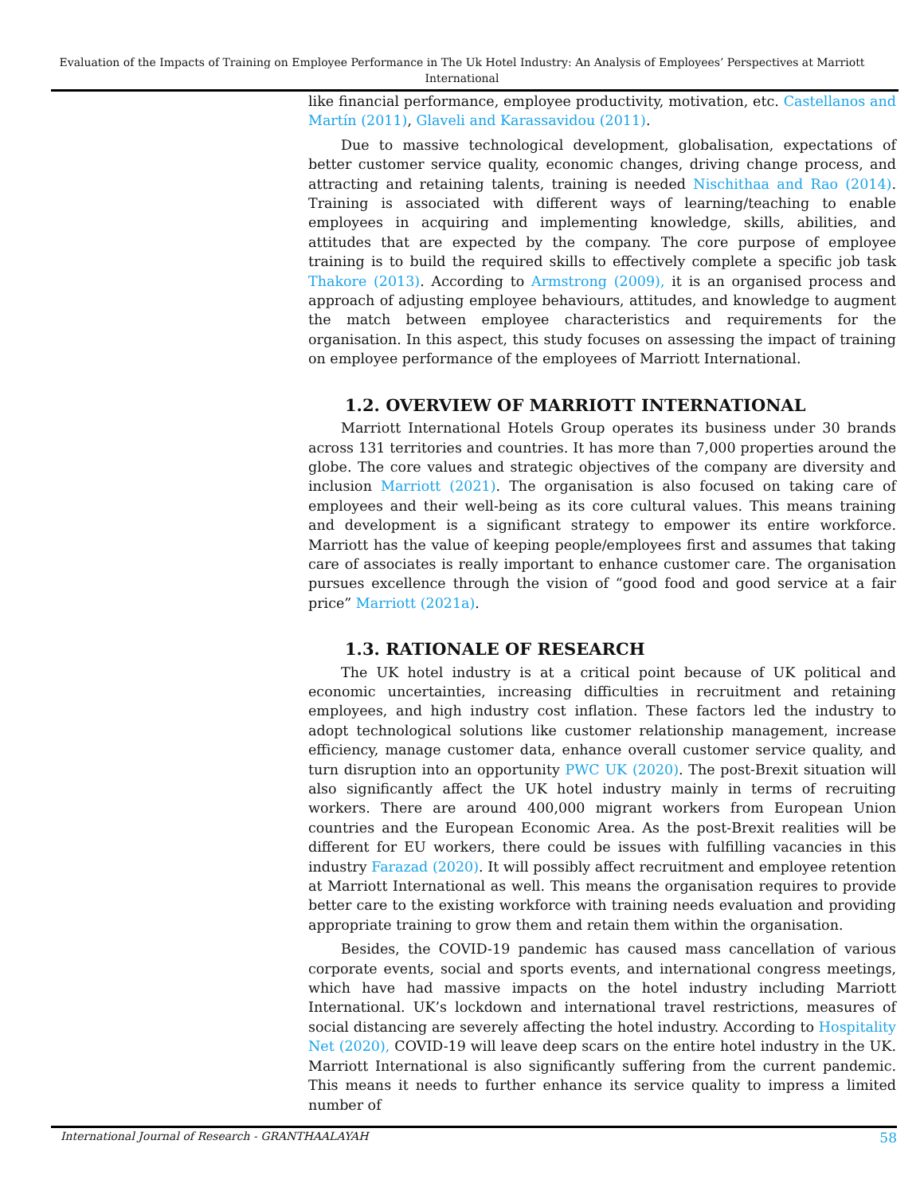Evaluation of the Impacts of Training on Employee Performance in The Uk Hotel Industry: An Analysis of Employees’ Perspectives at Marriott International
like financial performance, employee productivity, motivation, etc. Castellanos and Martín (2011), Glaveli and Karassavidou (2011).
Due to massive technological development, globalisation, expectations of better customer service quality, economic changes, driving change process, and attracting and retaining talents, training is needed Nischithaa and Rao (2014). Training is associated with different ways of learning/teaching to enable employees in acquiring and implementing knowledge, skills, abilities, and attitudes that are expected by the company. The core purpose of employee training is to build the required skills to effectively complete a specific job task Thakore (2013). According to Armstrong (2009), it is an organised process and approach of adjusting employee behaviours, attitudes, and knowledge to augment the match between employee characteristics and requirements for the organisation. In this aspect, this study focuses on assessing the impact of training on employee performance of the employees of Marriott International.
1.2. OVERVIEW OF MARRIOTT INTERNATIONAL
Marriott International Hotels Group operates its business under 30 brands across 131 territories and countries. It has more than 7,000 properties around the globe. The core values and strategic objectives of the company are diversity and inclusion Marriott (2021). The organisation is also focused on taking care of employees and their well-being as its core cultural values. This means training and development is a significant strategy to empower its entire workforce. Marriott has the value of keeping people/employees first and assumes that taking care of associates is really important to enhance customer care. The organisation pursues excellence through the vision of “good food and good service at a fair price” Marriott (2021a).
1.3. RATIONALE OF RESEARCH
The UK hotel industry is at a critical point because of UK political and economic uncertainties, increasing difficulties in recruitment and retaining employees, and high industry cost inflation. These factors led the industry to adopt technological solutions like customer relationship management, increase efficiency, manage customer data, enhance overall customer service quality, and turn disruption into an opportunity PWC UK (2020). The post-Brexit situation will also significantly affect the UK hotel industry mainly in terms of recruiting workers. There are around 400,000 migrant workers from European Union countries and the European Economic Area. As the post-Brexit realities will be different for EU workers, there could be issues with fulfilling vacancies in this industry Farazad (2020). It will possibly affect recruitment and employee retention at Marriott International as well. This means the organisation requires to provide better care to the existing workforce with training needs evaluation and providing appropriate training to grow them and retain them within the organisation.
Besides, the COVID-19 pandemic has caused mass cancellation of various corporate events, social and sports events, and international congress meetings, which have had massive impacts on the hotel industry including Marriott International. UK’s lockdown and international travel restrictions, measures of social distancing are severely affecting the hotel industry. According to Hospitality Net (2020), COVID-19 will leave deep scars on the entire hotel industry in the UK. Marriott International is also significantly suffering from the current pandemic. This means it needs to further enhance its service quality to impress a limited number of
International Journal of Research - GRANTHAALAYAH 58